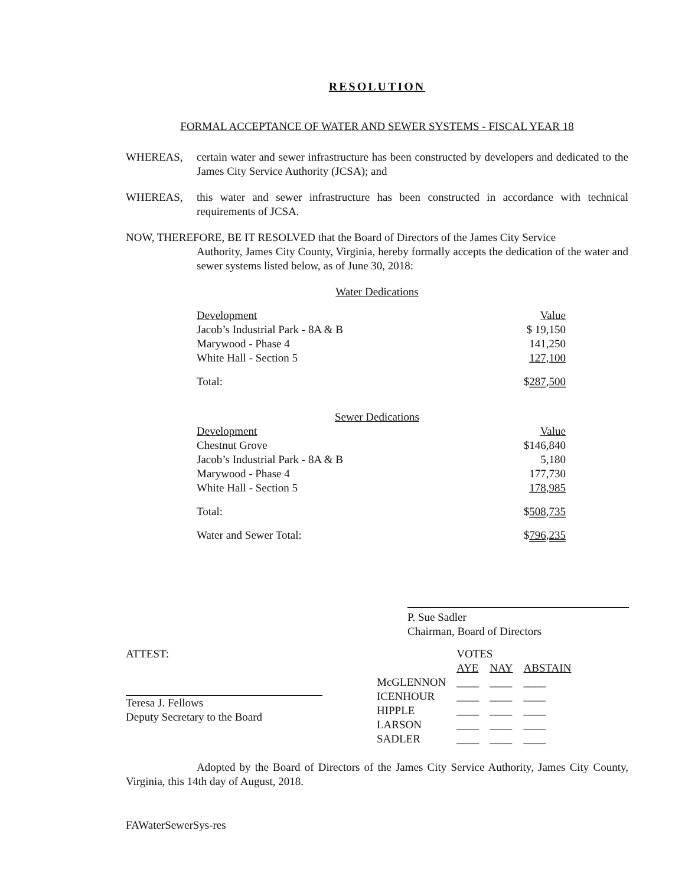RESOLUTION
FORMAL ACCEPTANCE OF WATER AND SEWER SYSTEMS - FISCAL YEAR 18
WHEREAS, certain water and sewer infrastructure has been constructed by developers and dedicated to the James City Service Authority (JCSA); and
WHEREAS, this water and sewer infrastructure has been constructed in accordance with technical requirements of JCSA.
NOW, THEREFORE, BE IT RESOLVED that the Board of Directors of the James City Service
Authority, James City County, Virginia, hereby formally accepts the dedication of the water and sewer systems listed below, as of June 30, 2018:
Water Dedications
| Development | Value |
| Jacob’s Industrial Park - 8A & B | $ 19,150 |
| Marywood - Phase 4 | 141,250 |
| White Hall - Section 5 | 127,100 |
| Total: | $ 287,500 |
Sewer Dedications
| Development | Value |
| Chestnut Grove | $146,840 |
| Jacob’s Industrial Park - 8A & B | 5,180 |
| Marywood - Phase 4 | 177,730 |
| White Hall - Section 5 | 178,985 |
| Total: | $ 508,735 |
| Water and Sewer Total: | $ 796,235 |
P. Sue Sadler
Chairman, Board of Directors
ATTEST:
Teresa J. Fellows
Deputy Secretary to the Board
| | VOTES | | |
| | AYE | NAY | ABSTAIN |
| McGLENNON | ____ | ____ | ____ |
| ICENHOUR | ____ | ____ | ____ |
| HIPPLE | ____ | ____ | ____ |
| LARSON | ____ | ____ | ____ |
| SADLER | ____ | ____ | ____ |
Adopted by the Board of Directors of the James City Service Authority, James City County, Virginia, this 14th day of August, 2018.
FAWaterSewerSys-res